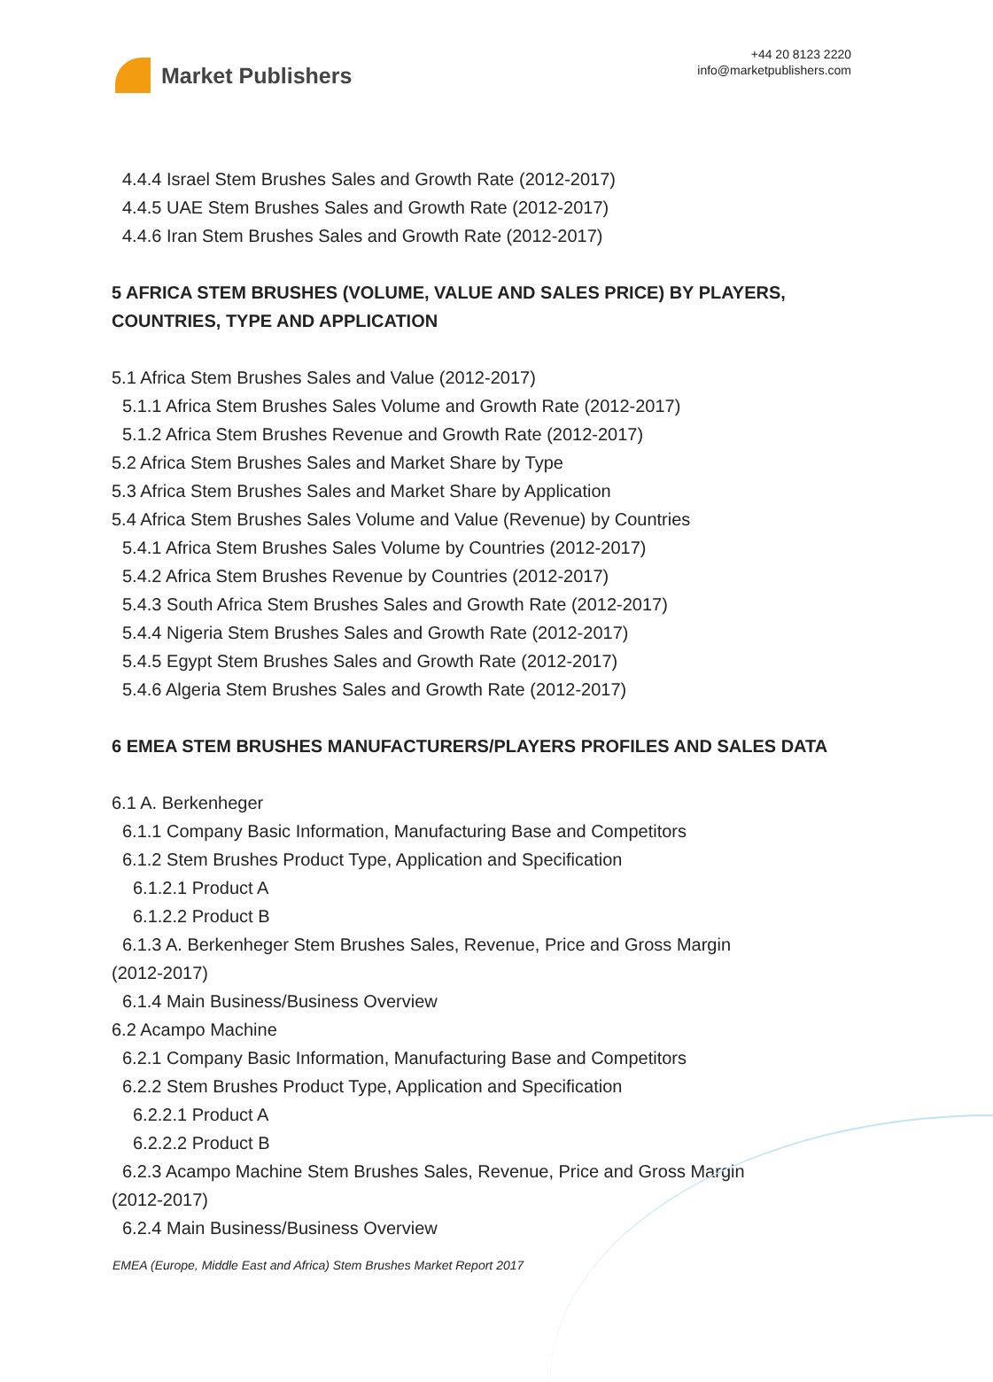Market Publishers
+44 20 8123 2220
info@marketpublishers.com
4.4.4 Israel Stem Brushes Sales and Growth Rate (2012-2017)
4.4.5 UAE Stem Brushes Sales and Growth Rate (2012-2017)
4.4.6 Iran Stem Brushes Sales and Growth Rate (2012-2017)
5 AFRICA STEM BRUSHES (VOLUME, VALUE AND SALES PRICE) BY PLAYERS, COUNTRIES, TYPE AND APPLICATION
5.1 Africa Stem Brushes Sales and Value (2012-2017)
5.1.1 Africa Stem Brushes Sales Volume and Growth Rate (2012-2017)
5.1.2 Africa Stem Brushes Revenue and Growth Rate (2012-2017)
5.2 Africa Stem Brushes Sales and Market Share by Type
5.3 Africa Stem Brushes Sales and Market Share by Application
5.4 Africa Stem Brushes Sales Volume and Value (Revenue) by Countries
5.4.1 Africa Stem Brushes Sales Volume by Countries (2012-2017)
5.4.2 Africa Stem Brushes Revenue by Countries (2012-2017)
5.4.3 South Africa Stem Brushes Sales and Growth Rate (2012-2017)
5.4.4 Nigeria Stem Brushes Sales and Growth Rate (2012-2017)
5.4.5 Egypt Stem Brushes Sales and Growth Rate (2012-2017)
5.4.6 Algeria Stem Brushes Sales and Growth Rate (2012-2017)
6 EMEA STEM BRUSHES MANUFACTURERS/PLAYERS PROFILES AND SALES DATA
6.1 A. Berkenheger
6.1.1 Company Basic Information, Manufacturing Base and Competitors
6.1.2 Stem Brushes Product Type, Application and Specification
6.1.2.1 Product A
6.1.2.2 Product B
6.1.3 A. Berkenheger Stem Brushes Sales, Revenue, Price and Gross Margin
(2012-2017)
6.1.4 Main Business/Business Overview
6.2 Acampo Machine
6.2.1 Company Basic Information, Manufacturing Base and Competitors
6.2.2 Stem Brushes Product Type, Application and Specification
6.2.2.1 Product A
6.2.2.2 Product B
6.2.3 Acampo Machine Stem Brushes Sales, Revenue, Price and Gross Margin
(2012-2017)
6.2.4 Main Business/Business Overview
EMEA (Europe, Middle East and Africa) Stem Brushes Market Report 2017